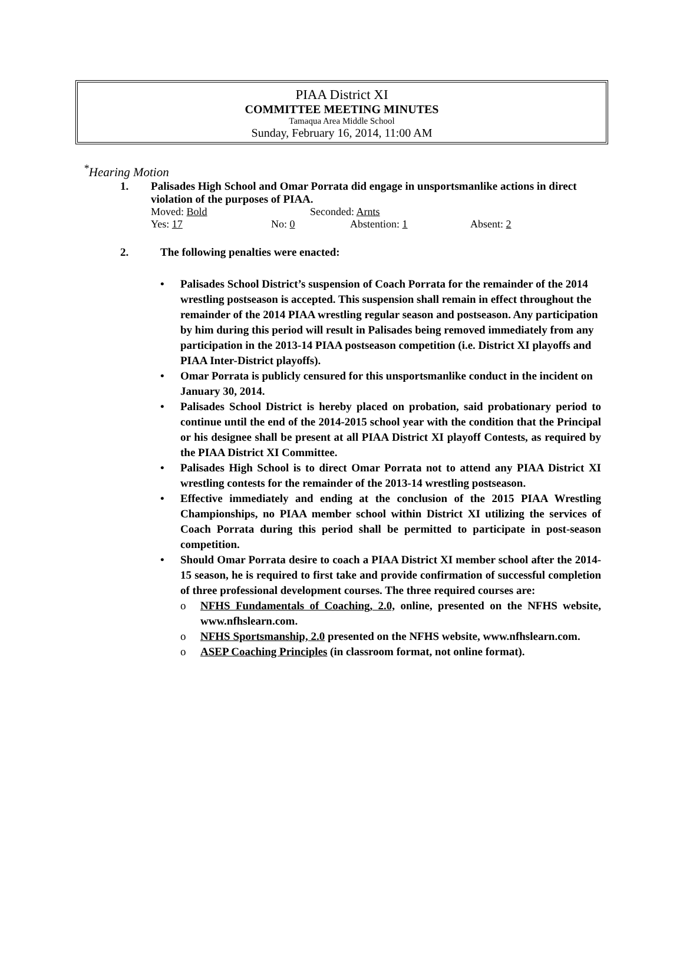PIAA District XI
COMMITTEE MEETING MINUTES
Tamaqua Area Middle School
Sunday, February 16, 2014, 11:00 AM
<sup>*</sup> Hearing Motion
1. Palisades High School and Omar Porrata did engage in unsportsmanlike actions in direct violation of the purposes of PIAA.
Moved: Bold Seconded: Arnts
Yes: 17 No: 0 Abstention: 1 Absent: 2
2. The following penalties were enacted:
• Palisades School District’s suspension of Coach Porrata for the remainder of the 2014 wrestling postseason is accepted. This suspension shall remain in effect throughout the remainder of the 2014 PIAA wrestling regular season and postseason. Any participation by him during this period will result in Palisades being removed immediately from any participation in the 2013-14 PIAA postseason competition (i.e. District XI playoffs and PIAA Inter-District playoffs).
• Omar Porrata is publicly censured for this unsportsmanlike conduct in the incident on January 30, 2014.
• Palisades School District is hereby placed on probation, said probationary period to continue until the end of the 2014-2015 school year with the condition that the Principal or his designee shall be present at all PIAA District XI playoff Contests, as required by the PIAA District XI Committee.
• Palisades High School is to direct Omar Porrata not to attend any PIAA District XI wrestling contests for the remainder of the 2013-14 wrestling postseason.
• Effective immediately and ending at the conclusion of the 2015 PIAA Wrestling Championships, no PIAA member school within District XI utilizing the services of Coach Porrata during this period shall be permitted to participate in post-season competition.
• Should Omar Porrata desire to coach a PIAA District XI member school after the 2014-15 season, he is required to first take and provide confirmation of successful completion of three professional development courses. The three required courses are:
o NFHS Fundamentals of Coaching, 2.0, online, presented on the NFHS website, www.nfhslearn.com.
o NFHS Sportsmanship, 2.0 presented on the NFHS website, www.nfhslearn.com.
o ASEP Coaching Principles (in classroom format, not online format).